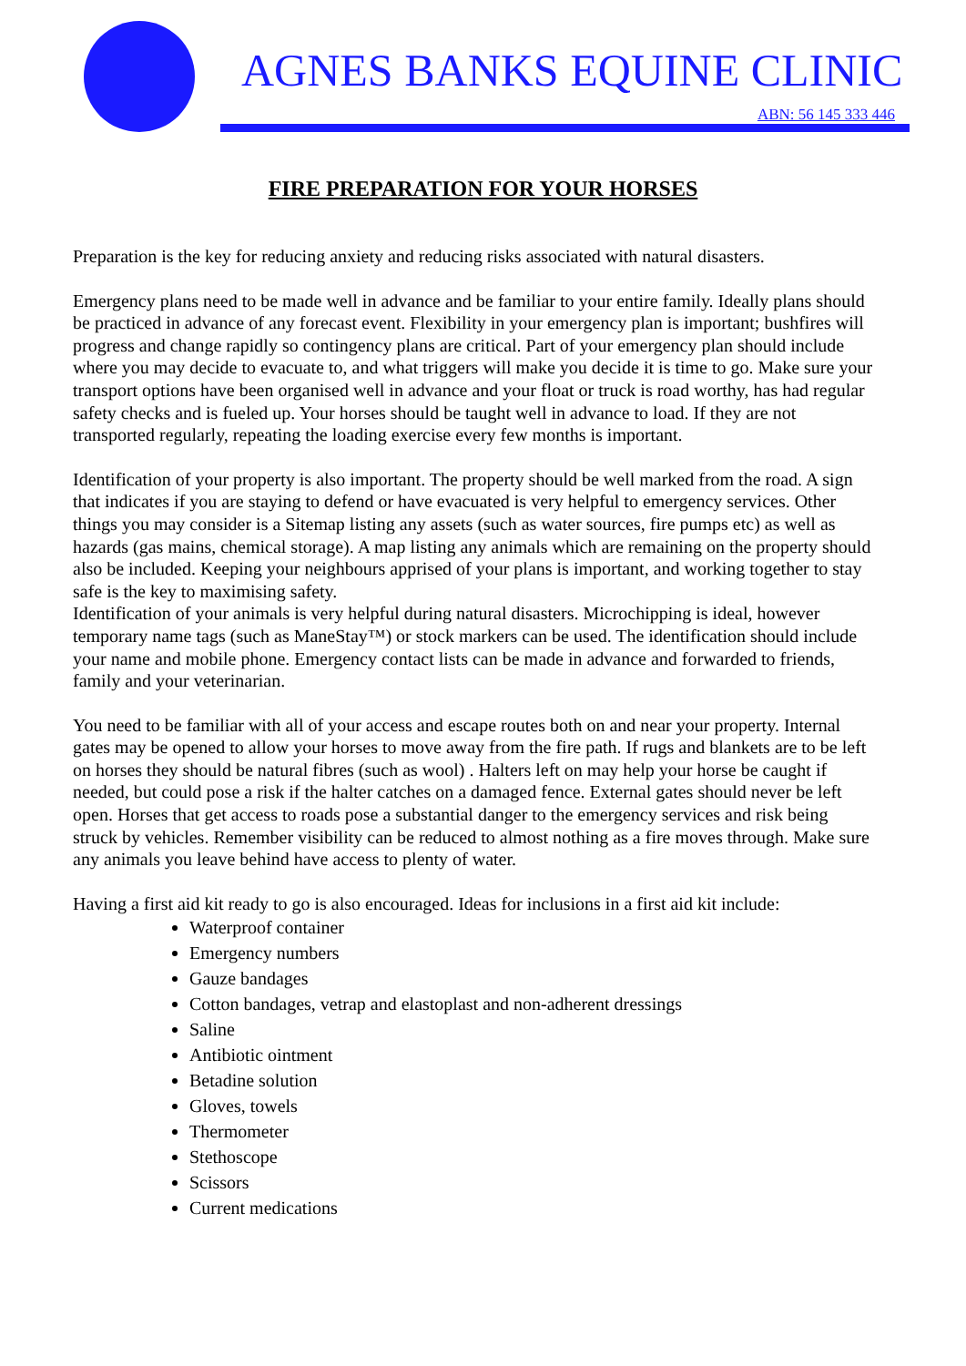AGNES BANKS EQUINE CLINIC
ABN: 56 145 333 446
FIRE PREPARATION FOR YOUR HORSES
Preparation is the key for reducing anxiety and reducing risks associated with natural disasters.
Emergency plans need to be made well in advance and be familiar to your entire family. Ideally plans should be practiced in advance of any forecast event. Flexibility in your emergency plan is important; bushfires will progress and change rapidly so contingency plans are critical. Part of your emergency plan should include where you may decide to evacuate to, and what triggers will make you decide it is time to go. Make sure your transport options have been organised well in advance and your float or truck is road worthy, has had regular safety checks and is fueled up. Your horses should be taught well in advance to load. If they are not transported regularly, repeating the loading exercise every few months is important.
Identification of your property is also important. The property should be well marked from the road. A sign that indicates if you are staying to defend or have evacuated is very helpful to emergency services. Other things you may consider is a Sitemap listing any assets (such as water sources, fire pumps etc) as well as hazards (gas mains, chemical storage). A map listing any animals which are remaining on the property should also be included. Keeping your neighbours apprised of your plans is important, and working together to stay safe is the key to maximising safety.
Identification of your animals is very helpful during natural disasters. Microchipping is ideal, however temporary name tags (such as ManeStay™) or stock markers can be used. The identification should include your name and mobile phone. Emergency contact lists can be made in advance and forwarded to friends, family and your veterinarian.
You need to be familiar with all of your access and escape routes both on and near your property. Internal gates may be opened to allow your horses to move away from the fire path. If rugs and blankets are to be left on horses they should be natural fibres (such as wool) . Halters left on may help your horse be caught if needed, but could pose a risk if the halter catches on a damaged fence. External gates should never be left open. Horses that get access to roads pose a substantial danger to the emergency services and risk being struck by vehicles. Remember visibility can be reduced to almost nothing as a fire moves through. Make sure any animals you leave behind have access to plenty of water.
Having a first aid kit ready to go is also encouraged. Ideas for inclusions in a first aid kit include:
Waterproof container
Emergency numbers
Gauze bandages
Cotton bandages, vetrap and elastoplast and non-adherent dressings
Saline
Antibiotic ointment
Betadine solution
Gloves, towels
Thermometer
Stethoscope
Scissors
Current medications